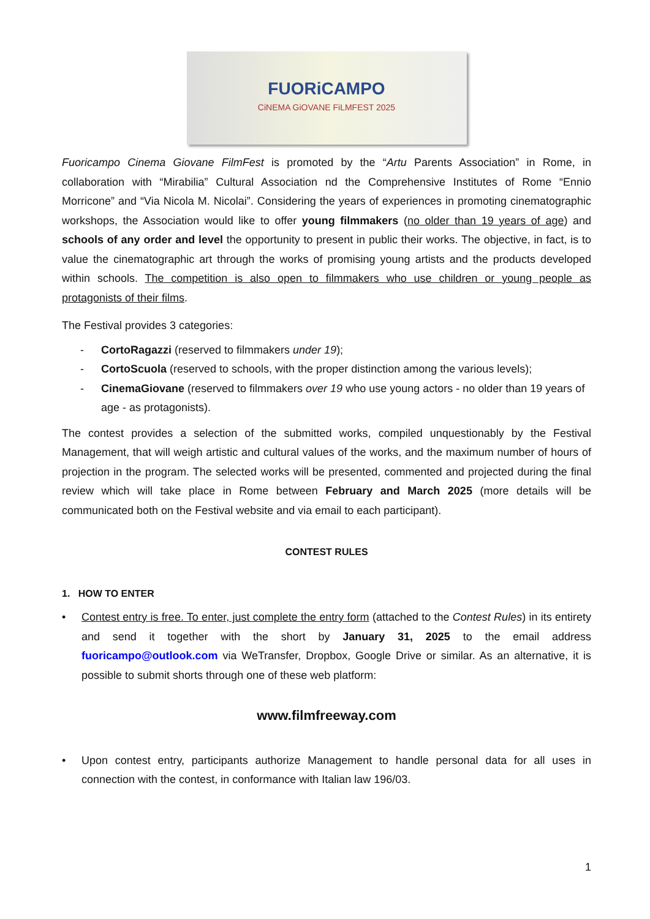FUORiCAMPO
CiNEMA GiOVANE FiLMFEST 2025
Fuoricampo Cinema Giovane FilmFest is promoted by the “Artu Parents Association” in Rome, in collaboration with “Mirabilia” Cultural Association nd the Comprehensive Institutes of Rome “Ennio Morricone” and “Via Nicola M. Nicolai”. Considering the years of experiences in promoting cinematographic workshops, the Association would like to offer young filmmakers (no older than 19 years of age) and schools of any order and level the opportunity to present in public their works. The objective, in fact, is to value the cinematographic art through the works of promising young artists and the products developed within schools. The competition is also open to filmmakers who use children or young people as protagonists of their films.
The Festival provides 3 categories:
- CortoRagazzi (reserved to filmmakers under 19);
- CortoScuola (reserved to schools, with the proper distinction among the various levels);
- CinemaGiovane (reserved to filmmakers over 19 who use young actors - no older than 19 years of age - as protagonists).
The contest provides a selection of the submitted works, compiled unquestionably by the Festival Management, that will weigh artistic and cultural values of the works, and the maximum number of hours of projection in the program. The selected works will be presented, commented and projected during the final review which will take place in Rome between February and March 2025 (more details will be communicated both on the Festival website and via email to each participant).
CONTEST RULES
1. HOW TO ENTER
• Contest entry is free. To enter, just complete the entry form (attached to the Contest Rules) in its entirety and send it together with the short by January 31, 2025 to the email address fuoricampo@outlook.com via WeTransfer, Dropbox, Google Drive or similar. As an alternative, it is possible to submit shorts through one of these web platform:
www.filmfreeway.com
• Upon contest entry, participants authorize Management to handle personal data for all uses in connection with the contest, in conformance with Italian law 196/03.
1